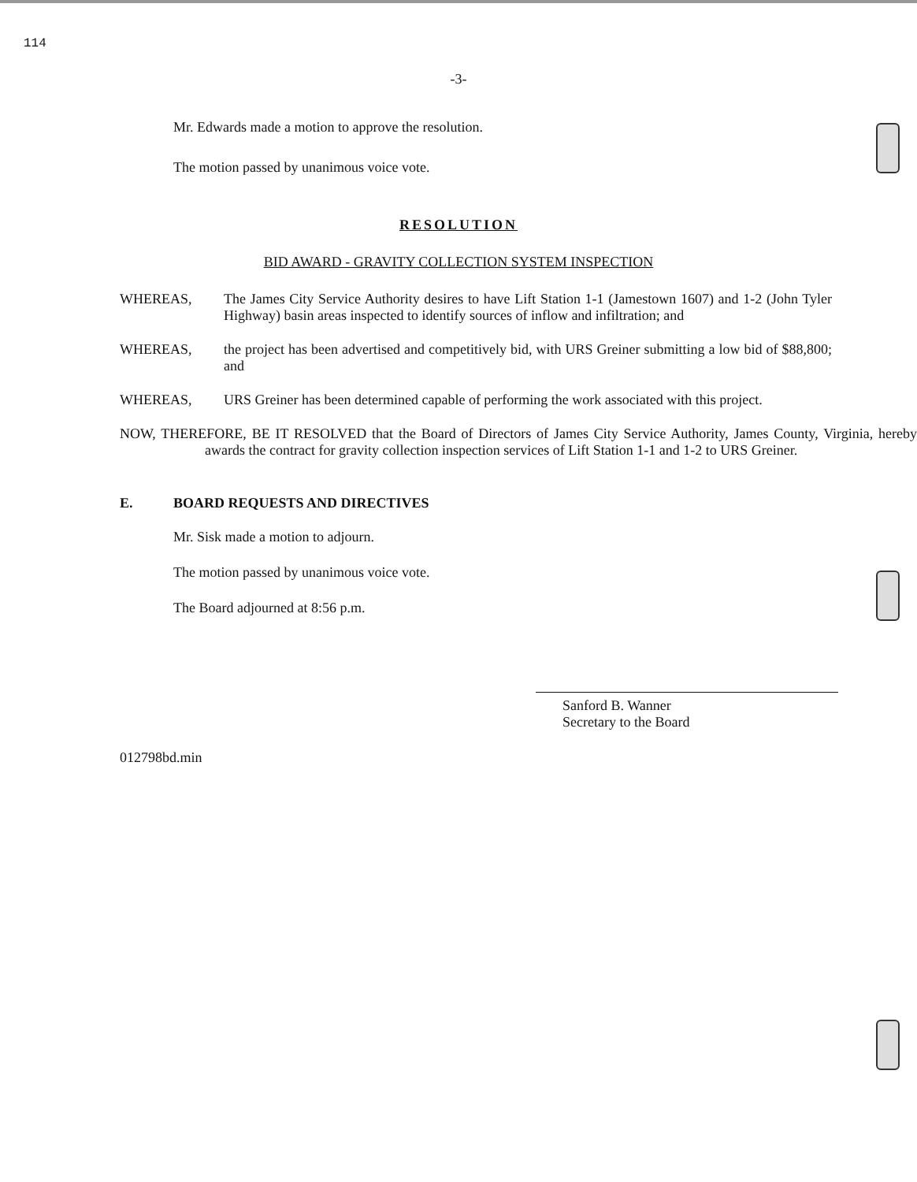114
-3-
Mr. Edwards made a motion to approve the resolution.
The motion passed by unanimous voice vote.
RESOLUTION
BID AWARD - GRAVITY COLLECTION SYSTEM INSPECTION
WHEREAS, The James City Service Authority desires to have Lift Station 1-1 (Jamestown 1607) and 1-2 (John Tyler Highway) basin areas inspected to identify sources of inflow and infiltration; and
WHEREAS, the project has been advertised and competitively bid, with URS Greiner submitting a low bid of $88,800; and
WHEREAS, URS Greiner has been determined capable of performing the work associated with this project.
NOW, THEREFORE, BE IT RESOLVED that the Board of Directors of James City Service Authority, James County, Virginia, hereby awards the contract for gravity collection inspection services of Lift Station 1-1 and 1-2 to URS Greiner.
E. BOARD REQUESTS AND DIRECTIVES
Mr. Sisk made a motion to adjourn.
The motion passed by unanimous voice vote.
The Board adjourned at 8:56 p.m.
Sanford B. Wanner
Secretary to the Board
012798bd.min